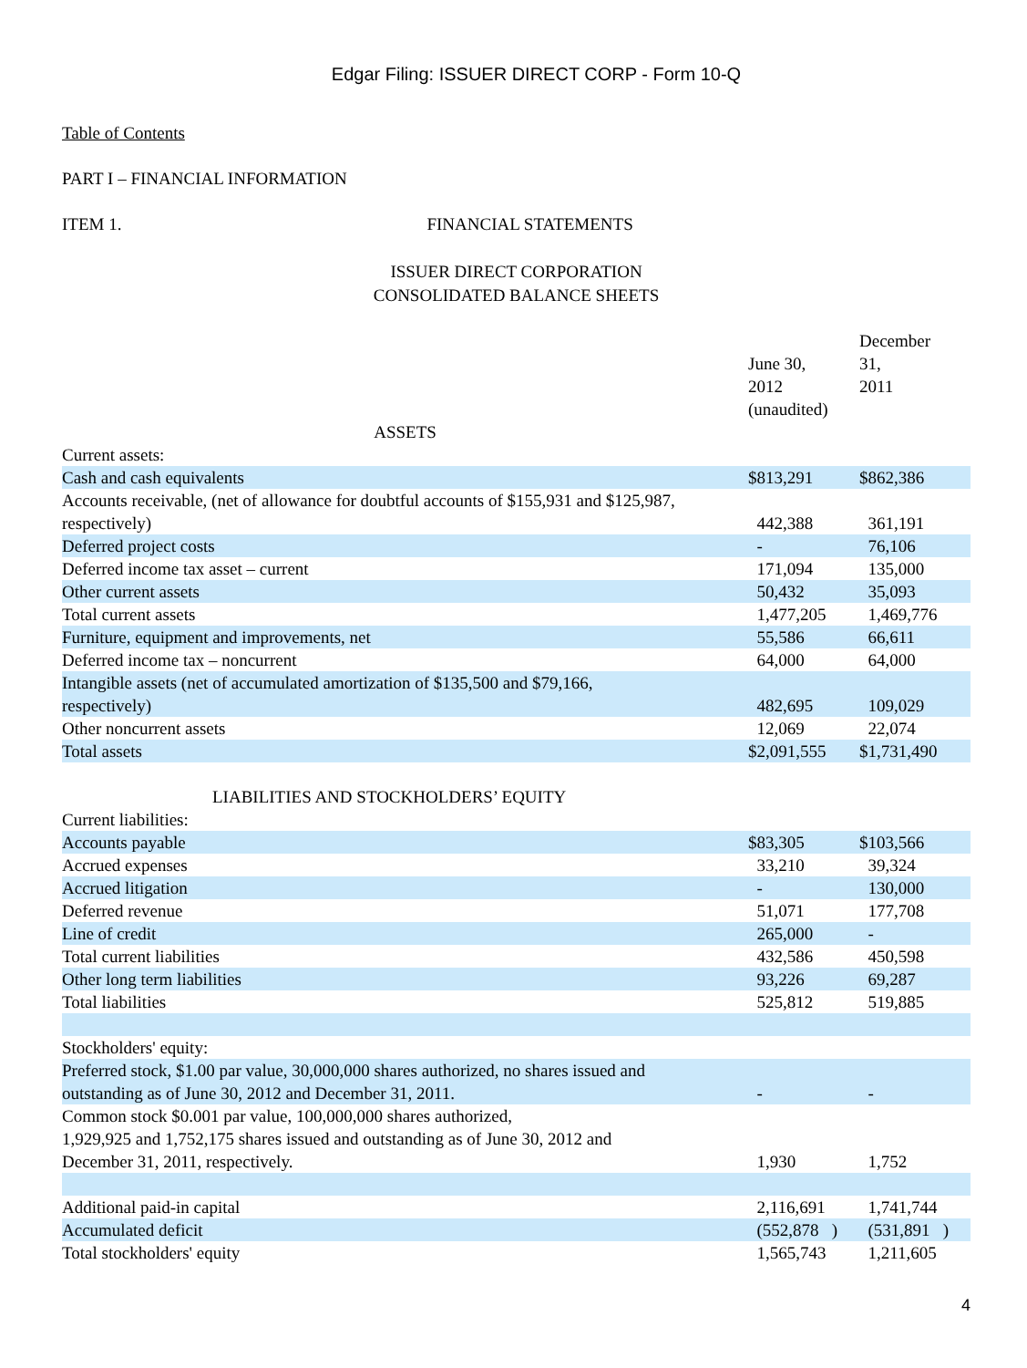Edgar Filing: ISSUER DIRECT CORP - Form 10-Q
Table of Contents
PART I – FINANCIAL INFORMATION
ITEM 1. FINANCIAL STATEMENTS
ISSUER DIRECT CORPORATION
CONSOLIDATED BALANCE SHEETS
| ASSETS | June 30, 2012 (unaudited) | December 31, 2011 |
| Current assets: | | |
| Cash and cash equivalents | $813,291 | $862,386 |
| Accounts receivable, (net of allowance for doubtful accounts of $155,931 and $125,987, respectively) | 442,388 | 361,191 |
| Deferred project costs | - | 76,106 |
| Deferred income tax asset – current | 171,094 | 135,000 |
| Other current assets | 50,432 | 35,093 |
| Total current assets | 1,477,205 | 1,469,776 |
| Furniture, equipment and improvements, net | 55,586 | 66,611 |
| Deferred income tax – noncurrent | 64,000 | 64,000 |
| Intangible assets (net of accumulated amortization of $135,500 and $79,166, respectively) | 482,695 | 109,029 |
| Other noncurrent assets | 12,069 | 22,074 |
| Total assets | $2,091,555 | $1,731,490 |
| LIABILITIES AND STOCKHOLDERS’ EQUITY | | |
| Current liabilities: | | |
| Accounts payable | $83,305 | $103,566 |
| Accrued expenses | 33,210 | 39,324 |
| Accrued litigation | - | 130,000 |
| Deferred revenue | 51,071 | 177,708 |
| Line of credit | 265,000 | - |
| Total current liabilities | 432,586 | 450,598 |
| Other long term liabilities | 93,226 | 69,287 |
| Total liabilities | 525,812 | 519,885 |
| Stockholders' equity: | | |
| Preferred stock, $1.00 par value, 30,000,000 shares authorized, no shares issued and outstanding as of June 30, 2012 and December 31, 2011. | - | - |
| Common stock $0.001 par value, 100,000,000 shares authorized, 1,929,925 and 1,752,175 shares issued and outstanding as of June 30, 2012 and December 31, 2011, respectively. | 1,930 | 1,752 |
| Additional paid-in capital | 2,116,691 | 1,741,744 |
| Accumulated deficit | (552,878 ) | (531,891 ) |
| Total stockholders' equity | 1,565,743 | 1,211,605 |
4